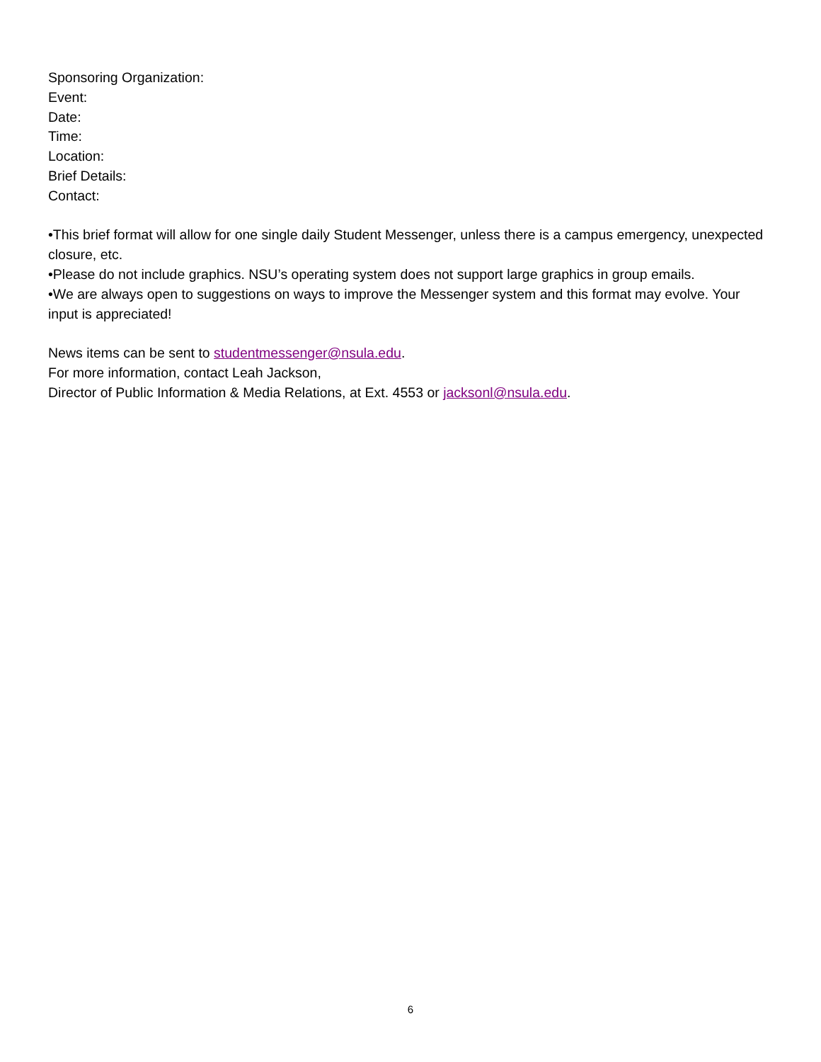Sponsoring Organization:
Event:
Date:
Time:
Location:
Brief Details:
Contact:
•This brief format will allow for one single daily Student Messenger, unless there is a campus emergency, unexpected closure, etc.
•Please do not include graphics. NSU’s operating system does not support large graphics in group emails.
•We are always open to suggestions on ways to improve the Messenger system and this format may evolve. Your input is appreciated!
News items can be sent to studentmessenger@nsula.edu.
For more information, contact Leah Jackson,
Director of Public Information & Media Relations, at Ext. 4553 or jacksonl@nsula.edu.
6